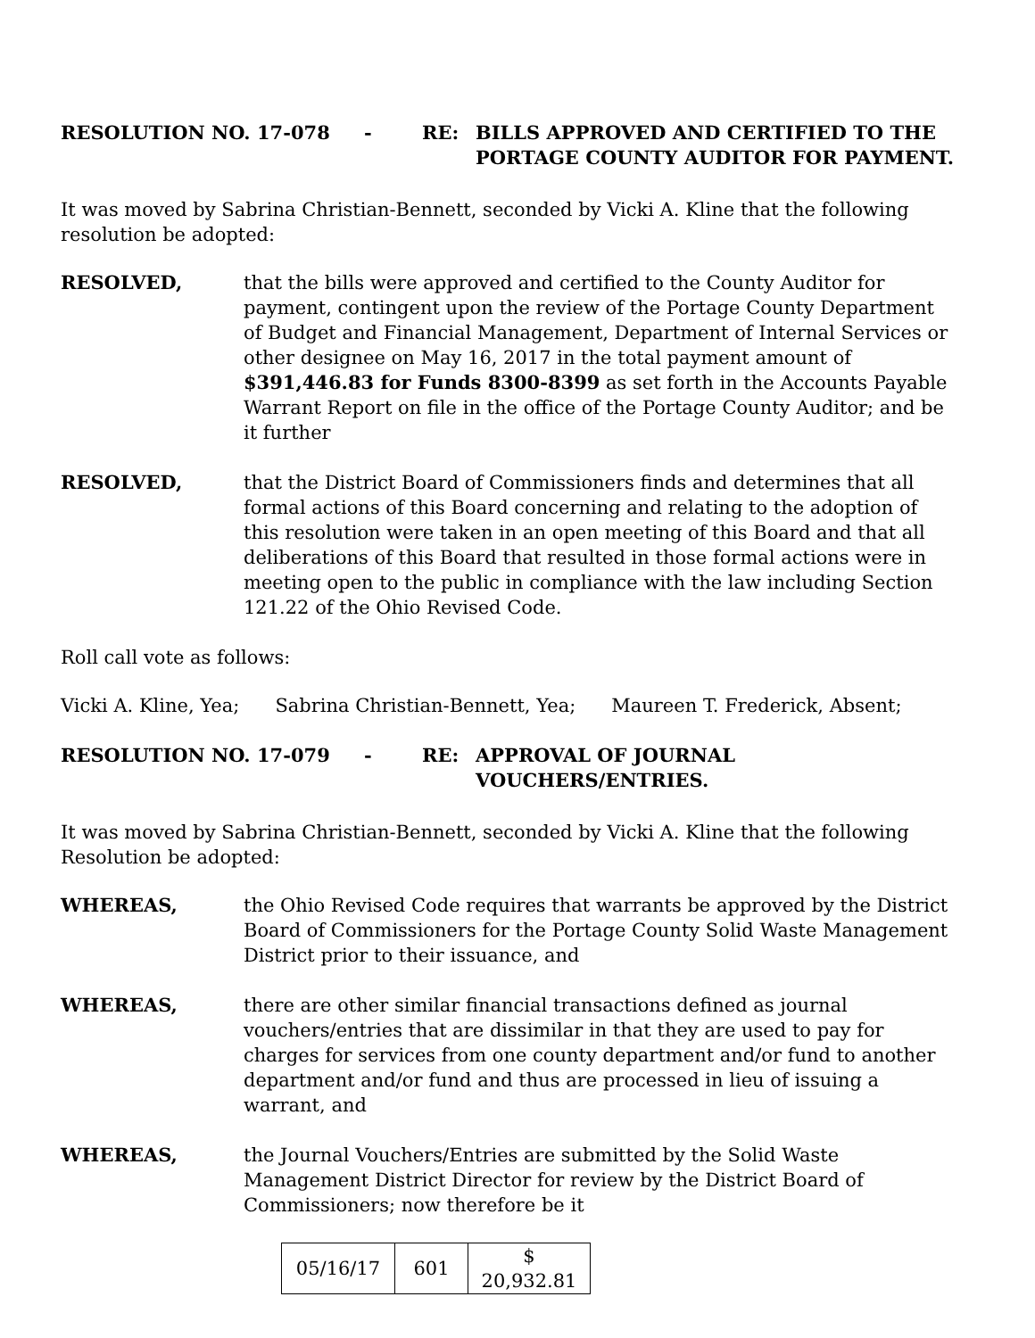RESOLUTION NO. 17-078 - RE: BILLS APPROVED AND CERTIFIED TO THE PORTAGE COUNTY AUDITOR FOR PAYMENT.
It was moved by Sabrina Christian-Bennett, seconded by Vicki A. Kline that the following resolution be adopted:
RESOLVED, that the bills were approved and certified to the County Auditor for payment, contingent upon the review of the Portage County Department of Budget and Financial Management, Department of Internal Services or other designee on May 16, 2017 in the total payment amount of $391,446.83 for Funds 8300-8399 as set forth in the Accounts Payable Warrant Report on file in the office of the Portage County Auditor; and be it further
RESOLVED, that the District Board of Commissioners finds and determines that all formal actions of this Board concerning and relating to the adoption of this resolution were taken in an open meeting of this Board and that all deliberations of this Board that resulted in those formal actions were in meeting open to the public in compliance with the law including Section 121.22 of the Ohio Revised Code.
Roll call vote as follows:
Vicki A. Kline, Yea; Sabrina Christian-Bennett, Yea; Maureen T. Frederick, Absent;
RESOLUTION NO. 17-079 - RE: APPROVAL OF JOURNAL
VOUCHERS/ENTRIES.
It was moved by Sabrina Christian-Bennett, seconded by Vicki A. Kline that the following Resolution be adopted:
WHEREAS, the Ohio Revised Code requires that warrants be approved by the District Board of Commissioners for the Portage County Solid Waste Management District prior to their issuance, and
WHEREAS, there are other similar financial transactions defined as journal vouchers/entries that are dissimilar in that they are used to pay for charges for services from one county department and/or fund to another department and/or fund and thus are processed in lieu of issuing a warrant, and
WHEREAS, the Journal Vouchers/Entries are submitted by the Solid Waste Management District Director for review by the District Board of Commissioners; now therefore be it
| 05/16/17 | 601 | $ 20,932.81 |